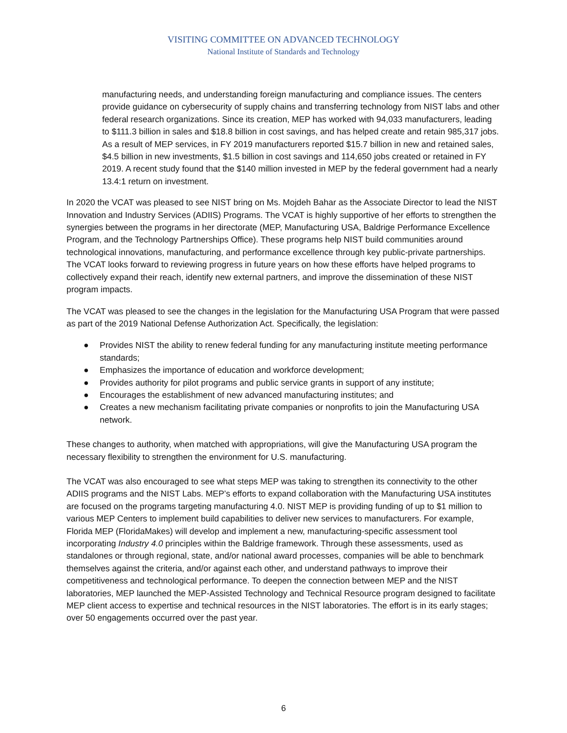VISITING COMMITTEE ON ADVANCED TECHNOLOGY
National Institute of Standards and Technology
manufacturing needs, and understanding foreign manufacturing and compliance issues. The centers provide guidance on cybersecurity of supply chains and transferring technology from NIST labs and other federal research organizations. Since its creation, MEP has worked with 94,033 manufacturers, leading to $111.3 billion in sales and $18.8 billion in cost savings, and has helped create and retain 985,317 jobs. As a result of MEP services, in FY 2019 manufacturers reported $15.7 billion in new and retained sales, $4.5 billion in new investments, $1.5 billion in cost savings and 114,650 jobs created or retained in FY 2019. A recent study found that the $140 million invested in MEP by the federal government had a nearly 13.4:1 return on investment.
In 2020 the VCAT was pleased to see NIST bring on Ms. Mojdeh Bahar as the Associate Director to lead the NIST Innovation and Industry Services (ADIIS) Programs. The VCAT is highly supportive of her efforts to strengthen the synergies between the programs in her directorate (MEP, Manufacturing USA, Baldrige Performance Excellence Program, and the Technology Partnerships Office). These programs help NIST build communities around technological innovations, manufacturing, and performance excellence through key public-private partnerships. The VCAT looks forward to reviewing progress in future years on how these efforts have helped programs to collectively expand their reach, identify new external partners, and improve the dissemination of these NIST program impacts.
The VCAT was pleased to see the changes in the legislation for the Manufacturing USA Program that were passed as part of the 2019 National Defense Authorization Act. Specifically, the legislation:
● Provides NIST the ability to renew federal funding for any manufacturing institute meeting performance standards;
● Emphasizes the importance of education and workforce development;
● Provides authority for pilot programs and public service grants in support of any institute;
● Encourages the establishment of new advanced manufacturing institutes; and
● Creates a new mechanism facilitating private companies or nonprofits to join the Manufacturing USA network.
These changes to authority, when matched with appropriations, will give the Manufacturing USA program the necessary flexibility to strengthen the environment for U.S. manufacturing.
The VCAT was also encouraged to see what steps MEP was taking to strengthen its connectivity to the other ADIIS programs and the NIST Labs. MEP’s efforts to expand collaboration with the Manufacturing USA institutes are focused on the programs targeting manufacturing 4.0. NIST MEP is providing funding of up to $1 million to various MEP Centers to implement build capabilities to deliver new services to manufacturers. For example, Florida MEP (FloridaMakes) will develop and implement a new, manufacturing-specific assessment tool incorporating Industry 4.0 principles within the Baldrige framework. Through these assessments, used as standalones or through regional, state, and/or national award processes, companies will be able to benchmark themselves against the criteria, and/or against each other, and understand pathways to improve their competitiveness and technological performance. To deepen the connection between MEP and the NIST laboratories, MEP launched the MEP-Assisted Technology and Technical Resource program designed to facilitate MEP client access to expertise and technical resources in the NIST laboratories. The effort is in its early stages; over 50 engagements occurred over the past year.
6